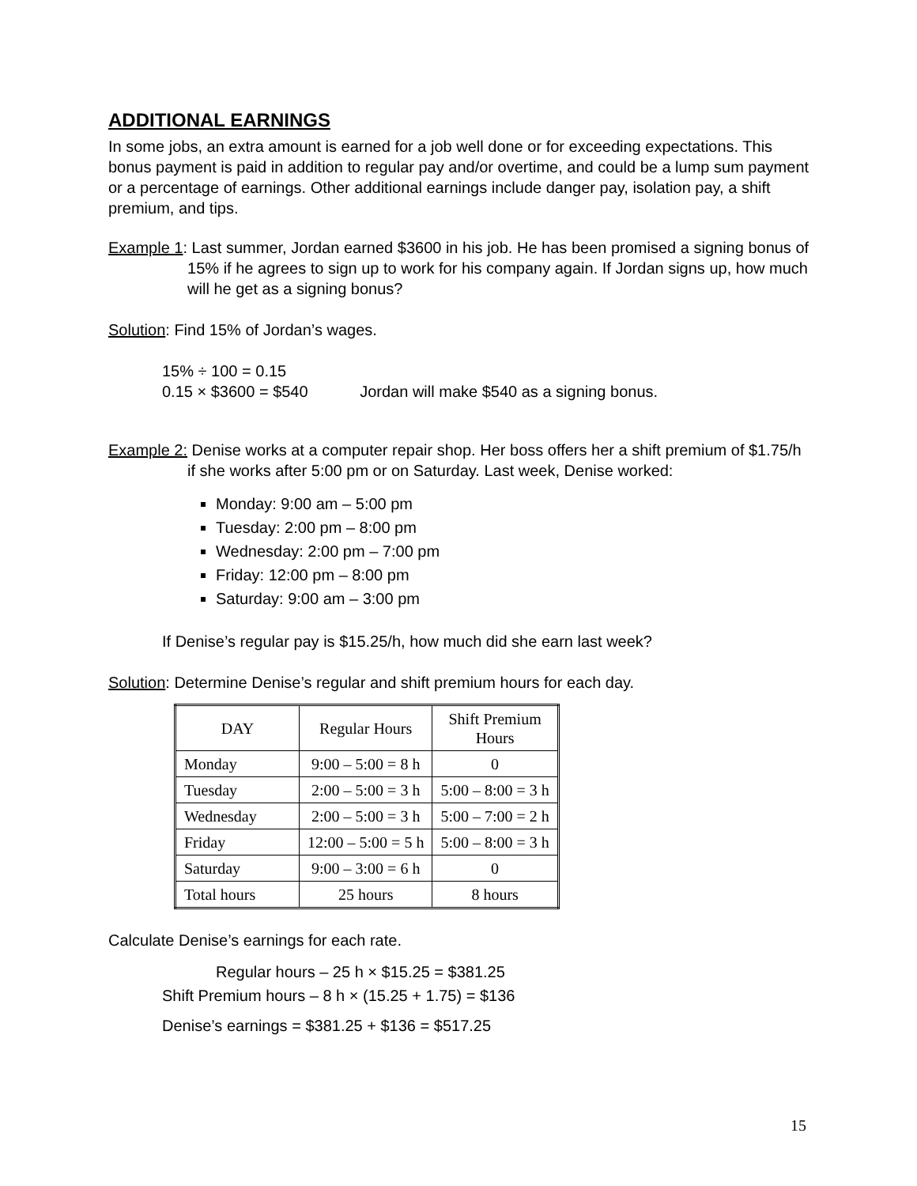ADDITIONAL EARNINGS
In some jobs, an extra amount is earned for a job well done or for exceeding expectations. This bonus payment is paid in addition to regular pay and/or overtime, and could be a lump sum payment or a percentage of earnings. Other additional earnings include danger pay, isolation pay, a shift premium, and tips.
Example 1: Last summer, Jordan earned $3600 in his job. He has been promised a signing bonus of 15% if he agrees to sign up to work for his company again. If Jordan signs up, how much will he get as a signing bonus?
Solution: Find 15% of Jordan’s wages.
15% ÷ 100 = 0.15
0.15 × $3600 = $540 Jordan will make $540 as a signing bonus.
Example 2: Denise works at a computer repair shop. Her boss offers her a shift premium of $1.75/h if she works after 5:00 pm or on Saturday. Last week, Denise worked:
Monday: 9:00 am – 5:00 pm
Tuesday: 2:00 pm – 8:00 pm
Wednesday: 2:00 pm – 7:00 pm
Friday: 12:00 pm – 8:00 pm
Saturday: 9:00 am – 3:00 pm
If Denise’s regular pay is $15.25/h, how much did she earn last week?
Solution: Determine Denise’s regular and shift premium hours for each day.
| DAY | Regular Hours | Shift Premium Hours |
| --- | --- | --- |
| Monday | 9:00 – 5:00 = 8 h | 0 |
| Tuesday | 2:00 – 5:00 = 3 h | 5:00 – 8:00 = 3 h |
| Wednesday | 2:00 – 5:00 = 3 h | 5:00 – 7:00 = 2 h |
| Friday | 12:00 – 5:00 = 5 h | 5:00 – 8:00 = 3 h |
| Saturday | 9:00 – 3:00 = 6 h | 0 |
| Total hours | 25 hours | 8 hours |
Calculate Denise’s earnings for each rate.
Regular hours – 25 h × $15.25 = $381.25
Shift Premium hours – 8 h × (15.25 + 1.75) = $136
Denise’s earnings = $381.25 + $136 = $517.25
15